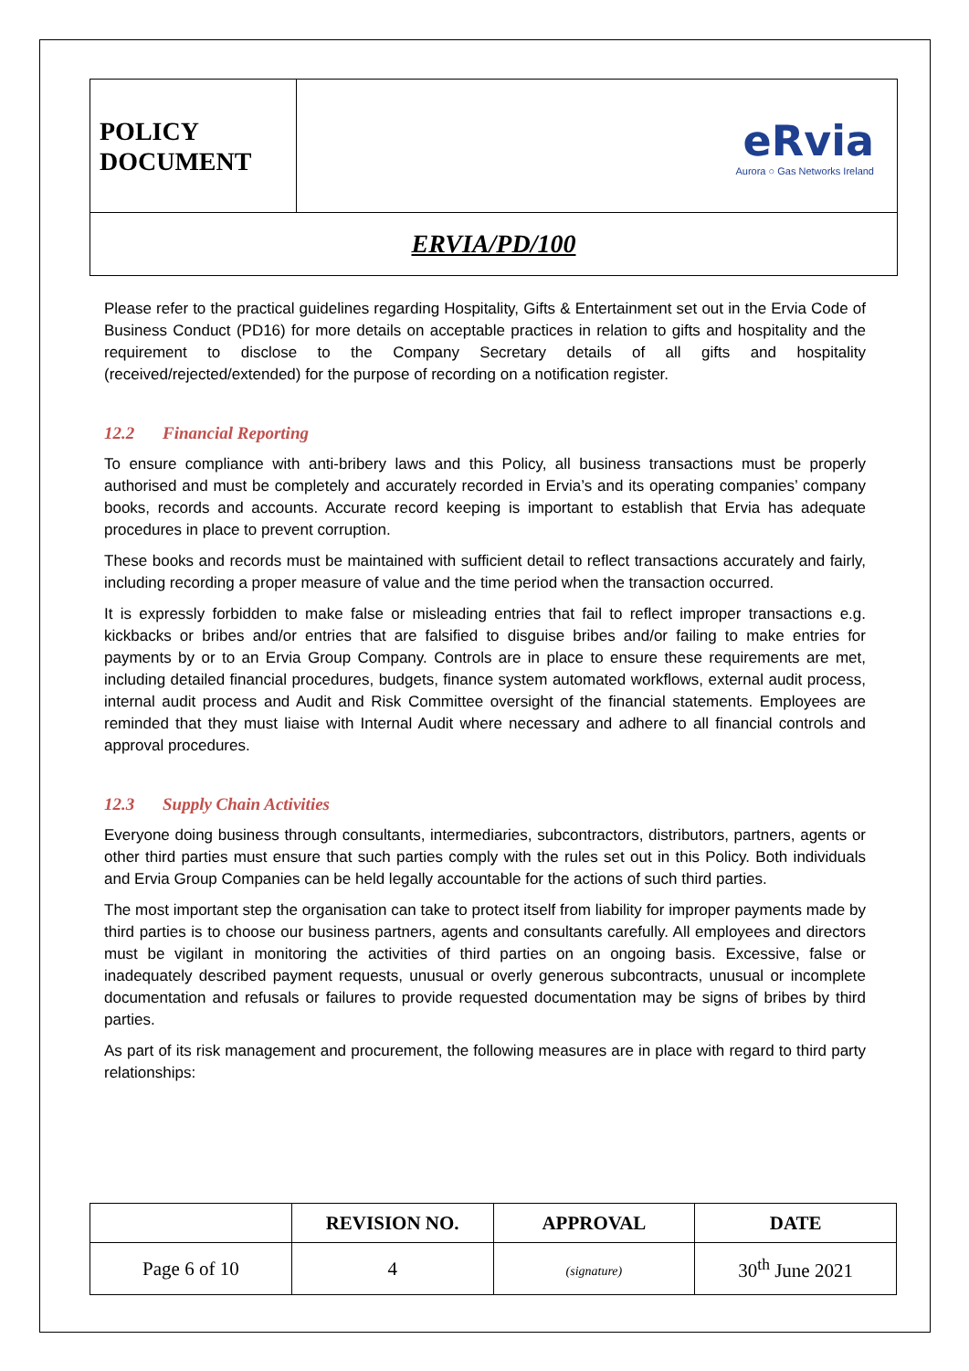| POLICY DOCUMENT | eRvia Aurora ○ Gas Networks Ireland |
| ERVIA/PD/100 | |
Please refer to the practical guidelines regarding Hospitality, Gifts & Entertainment set out in the Ervia Code of Business Conduct (PD16) for more details on acceptable practices in relation to gifts and hospitality and the requirement to disclose to the Company Secretary details of all gifts and hospitality (received/rejected/extended) for the purpose of recording on a notification register.
12.2 Financial Reporting
To ensure compliance with anti-bribery laws and this Policy, all business transactions must be properly authorised and must be completely and accurately recorded in Ervia’s and its operating companies’ company books, records and accounts. Accurate record keeping is important to establish that Ervia has adequate procedures in place to prevent corruption.
These books and records must be maintained with sufficient detail to reflect transactions accurately and fairly, including recording a proper measure of value and the time period when the transaction occurred.
It is expressly forbidden to make false or misleading entries that fail to reflect improper transactions e.g. kickbacks or bribes and/or entries that are falsified to disguise bribes and/or failing to make entries for payments by or to an Ervia Group Company. Controls are in place to ensure these requirements are met, including detailed financial procedures, budgets, finance system automated workflows, external audit process, internal audit process and Audit and Risk Committee oversight of the financial statements. Employees are reminded that they must liaise with Internal Audit where necessary and adhere to all financial controls and approval procedures.
12.3 Supply Chain Activities
Everyone doing business through consultants, intermediaries, subcontractors, distributors, partners, agents or other third parties must ensure that such parties comply with the rules set out in this Policy. Both individuals and Ervia Group Companies can be held legally accountable for the actions of such third parties.
The most important step the organisation can take to protect itself from liability for improper payments made by third parties is to choose our business partners, agents and consultants carefully. All employees and directors must be vigilant in monitoring the activities of third parties on an ongoing basis. Excessive, false or inadequately described payment requests, unusual or overly generous subcontracts, unusual or incomplete documentation and refusals or failures to provide requested documentation may be signs of bribes by third parties.
As part of its risk management and procurement, the following measures are in place with regard to third party relationships:
| | REVISION NO. | APPROVAL | DATE |
| --- | --- | --- | --- |
| Page 6 of 10 | 4 | (signature) | 30<sup>th</sup> June 2021 |